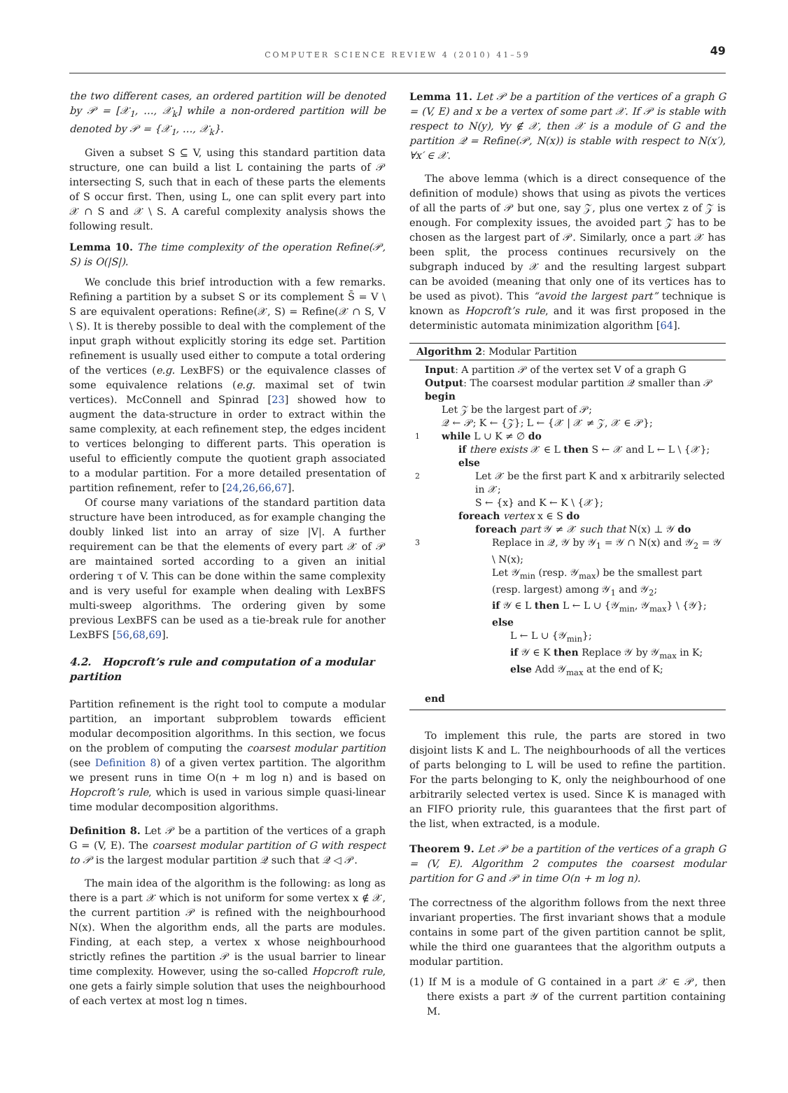COMPUTER SCIENCE REVIEW 4 (2010) 41–59
49
the two different cases, an ordered partition will be denoted by 𝒫 = [𝒳<sub>1</sub>, …, 𝒳<sub>k</sub>] while a non-ordered partition will be denoted by 𝒫 = {𝒳<sub>1</sub>, …, 𝒳<sub>k</sub>}.
Given a subset S ⊆ V, using this standard partition data structure, one can build a list L containing the parts of 𝒫 intersecting S, such that in each of these parts the elements of S occur first. Then, using L, one can split every part into 𝒳 ∩ S and 𝒳 \ S. A careful complexity analysis shows the following result.
Lemma 10. The time complexity of the operation Refine(𝒫, S) is O(|S|).
We conclude this brief introduction with a few remarks. Refining a partition by a subset S or its complement S̄ = V \ S are equivalent operations: Refine(𝒳, S) = Refine(𝒳 ∩ S, V \ S). It is thereby possible to deal with the complement of the input graph without explicitly storing its edge set. Partition refinement is usually used either to compute a total ordering of the vertices (e.g. LexBFS) or the equivalence classes of some equivalence relations (e.g. maximal set of twin vertices). McConnell and Spinrad [23] showed how to augment the data-structure in order to extract within the same complexity, at each refinement step, the edges incident to vertices belonging to different parts. This operation is useful to efficiently compute the quotient graph associated to a modular partition. For a more detailed presentation of partition refinement, refer to [24,26,66,67].
Of course many variations of the standard partition data structure have been introduced, as for example changing the doubly linked list into an array of size |V|. A further requirement can be that the elements of every part 𝒳 of 𝒫 are maintained sorted according to a given an initial ordering τ of V. This can be done within the same complexity and is very useful for example when dealing with LexBFS multi-sweep algorithms. The ordering given by some previous LexBFS can be used as a tie-break rule for another LexBFS [56,68,69].
4.2. Hopcroft’s rule and computation of a modular partition
Partition refinement is the right tool to compute a modular partition, an important subproblem towards efficient modular decomposition algorithms. In this section, we focus on the problem of computing the coarsest modular partition (see Definition 8) of a given vertex partition. The algorithm we present runs in time O(n + m log n) and is based on Hopcroft’s rule, which is used in various simple quasi-linear time modular decomposition algorithms.
Definition 8. Let 𝒫 be a partition of the vertices of a graph G = (V, E). The coarsest modular partition of G with respect to 𝒫 is the largest modular partition 𝒬 such that 𝒬 ◁ 𝒫.
The main idea of the algorithm is the following: as long as there is a part 𝒳 which is not uniform for some vertex x ∉ 𝒳, the current partition 𝒫 is refined with the neighbourhood N(x). When the algorithm ends, all the parts are modules. Finding, at each step, a vertex x whose neighbourhood strictly refines the partition 𝒫 is the usual barrier to linear time complexity. However, using the so-called Hopcroft rule, one gets a fairly simple solution that uses the neighbourhood of each vertex at most log n times.
Lemma 11. Let 𝒫 be a partition of the vertices of a graph G = (V, E) and x be a vertex of some part 𝒳. If 𝒫 is stable with respect to N(y), ∀y ∉ 𝒳, then 𝒳 is a module of G and the partition 𝒬 = Refine(𝒫, N(x)) is stable with respect to N(x′), ∀x′ ∈ 𝒳.
The above lemma (which is a direct consequence of the definition of module) shows that using as pivots the vertices of all the parts of 𝒫 but one, say 𝒵, plus one vertex z of 𝒵 is enough. For complexity issues, the avoided part 𝒵 has to be chosen as the largest part of 𝒫. Similarly, once a part 𝒳 has been split, the process continues recursively on the subgraph induced by 𝒳 and the resulting largest subpart can be avoided (meaning that only one of its vertices has to be used as pivot). This “avoid the largest part” technique is known as Hopcroft’s rule, and it was first proposed in the deterministic automata minimization algorithm [64].
Algorithm 2: Modular Partition
Input: A partition 𝒫 of the vertex set V of a graph G
Output: The coarsest modular partition 𝒬 smaller than 𝒫
begin
Let 𝒵 be the largest part of 𝒫;
𝒬 ← 𝒫; K ← {𝒵}; L ← {𝒳 | 𝒳 ≠ 𝒵, 𝒳 ∈ 𝒫};
1
while L ∪ K ≠ ∅ do
if there exists 𝒳 ∈ L then S ← 𝒳 and L ← L \ {𝒳};
else
2
Let 𝒳 be the first part K and x arbitrarily selected in 𝒳;
S ← {x} and K ← K \ {𝒳};
foreach vertex x ∈ S do
foreach part 𝒴 ≠ 𝒳 such that N(x) ⊥ 𝒴 do
3
Replace in 𝒬, 𝒴 by 𝒴<sub>1</sub> = 𝒴 ∩ N(x) and 𝒴<sub>2</sub> = 𝒴 \ N(x);
Let 𝒴<sub>min</sub> (resp. 𝒴<sub>max</sub>) be the smallest part (resp. largest) among 𝒴<sub>1</sub> and 𝒴<sub>2</sub>;
if 𝒴 ∈ L then L ← L ∪ {𝒴<sub>min</sub>, 𝒴<sub>max</sub>} \ {𝒴};
else
L ← L ∪ {𝒴<sub>min</sub>};
if 𝒴 ∈ K then Replace 𝒴 by 𝒴<sub>max</sub> in K;
else Add 𝒴<sub>max</sub> at the end of K;
end
To implement this rule, the parts are stored in two disjoint lists K and L. The neighbourhoods of all the vertices of parts belonging to L will be used to refine the partition. For the parts belonging to K, only the neighbourhood of one arbitrarily selected vertex is used. Since K is managed with an FIFO priority rule, this guarantees that the first part of the list, when extracted, is a module.
Theorem 9. Let 𝒫 be a partition of the vertices of a graph G = (V, E). Algorithm 2 computes the coarsest modular partition for G and 𝒫 in time O(n + m log n).
The correctness of the algorithm follows from the next three invariant properties. The first invariant shows that a module contains in some part of the given partition cannot be split, while the third one guarantees that the algorithm outputs a modular partition.
(1) If M is a module of G contained in a part 𝒳 ∈ 𝒫, then there exists a part 𝒴 of the current partition containing M.